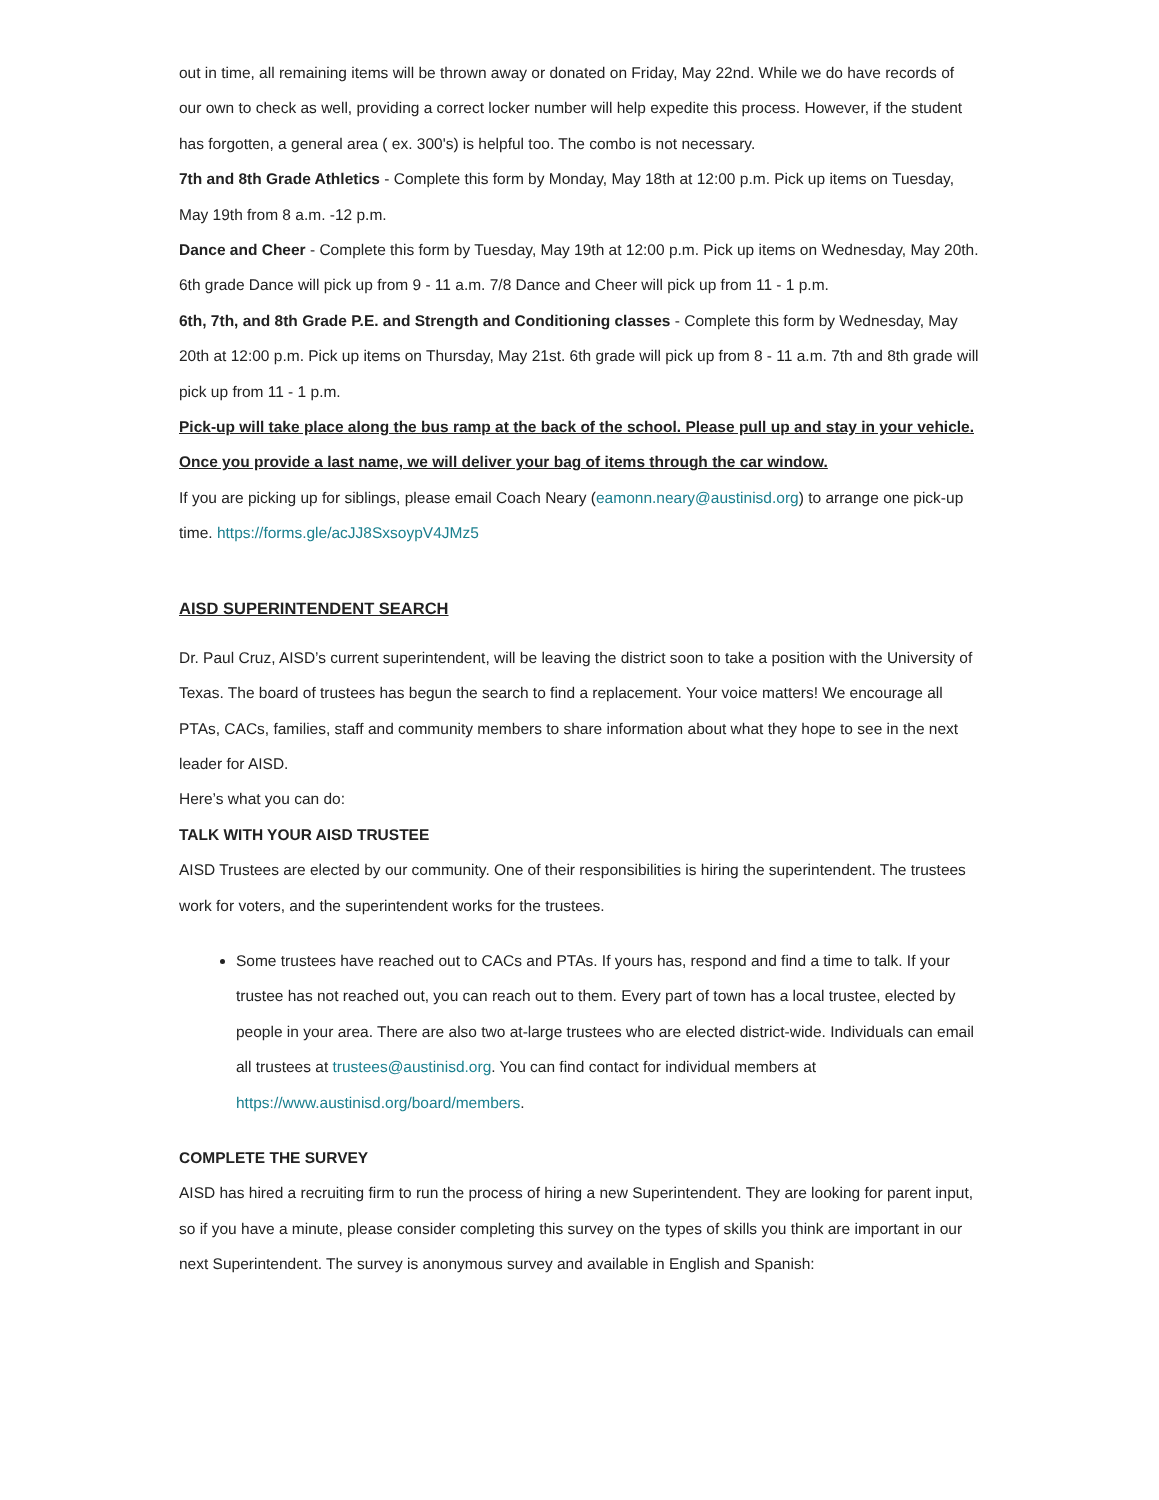out in time, all remaining items will be thrown away or donated on Friday, May 22nd. While we do have records of our own to check as well, providing a correct locker number will help expedite this process. However, if the student has forgotten, a general area ( ex. 300's) is helpful too. The combo is not necessary.
7th and 8th Grade Athletics - Complete this form by Monday, May 18th at 12:00 p.m. Pick up items on Tuesday, May 19th from 8 a.m. -12 p.m.
Dance and Cheer - Complete this form by Tuesday, May 19th at 12:00 p.m. Pick up items on Wednesday, May 20th. 6th grade Dance will pick up from 9 - 11 a.m. 7/8 Dance and Cheer will pick up from 11 - 1 p.m.
6th, 7th, and 8th Grade P.E. and Strength and Conditioning classes - Complete this form by Wednesday, May 20th at 12:00 p.m. Pick up items on Thursday, May 21st. 6th grade will pick up from 8 - 11 a.m. 7th and 8th grade will pick up from 11 - 1 p.m.
Pick-up will take place along the bus ramp at the back of the school. Please pull up and stay in your vehicle. Once you provide a last name, we will deliver your bag of items through the car window.
If you are picking up for siblings, please email Coach Neary (eamonn.neary@austinisd.org) to arrange one pick-up time. https://forms.gle/acJJ8SxsoypV4JMz5
AISD SUPERINTENDENT SEARCH
Dr. Paul Cruz, AISD’s current superintendent, will be leaving the district soon to take a position with the University of Texas. The board of trustees has begun the search to find a replacement. Your voice matters! We encourage all PTAs, CACs, families, staff and community members to share information about what they hope to see in the next leader for AISD.
Here’s what you can do:
TALK WITH YOUR AISD TRUSTEE
AISD Trustees are elected by our community. One of their responsibilities is hiring the superintendent. The trustees work for voters, and the superintendent works for the trustees.
Some trustees have reached out to CACs and PTAs. If yours has, respond and find a time to talk. If your trustee has not reached out, you can reach out to them. Every part of town has a local trustee, elected by people in your area. There are also two at-large trustees who are elected district-wide. Individuals can email all trustees at trustees@austinisd.org. You can find contact for individual members at https://www.austinisd.org/board/members.
COMPLETE THE SURVEY
AISD has hired a recruiting firm to run the process of hiring a new Superintendent. They are looking for parent input, so if you have a minute, please consider completing this survey on the types of skills you think are important in our next Superintendent. The survey is anonymous survey and available in English and Spanish: